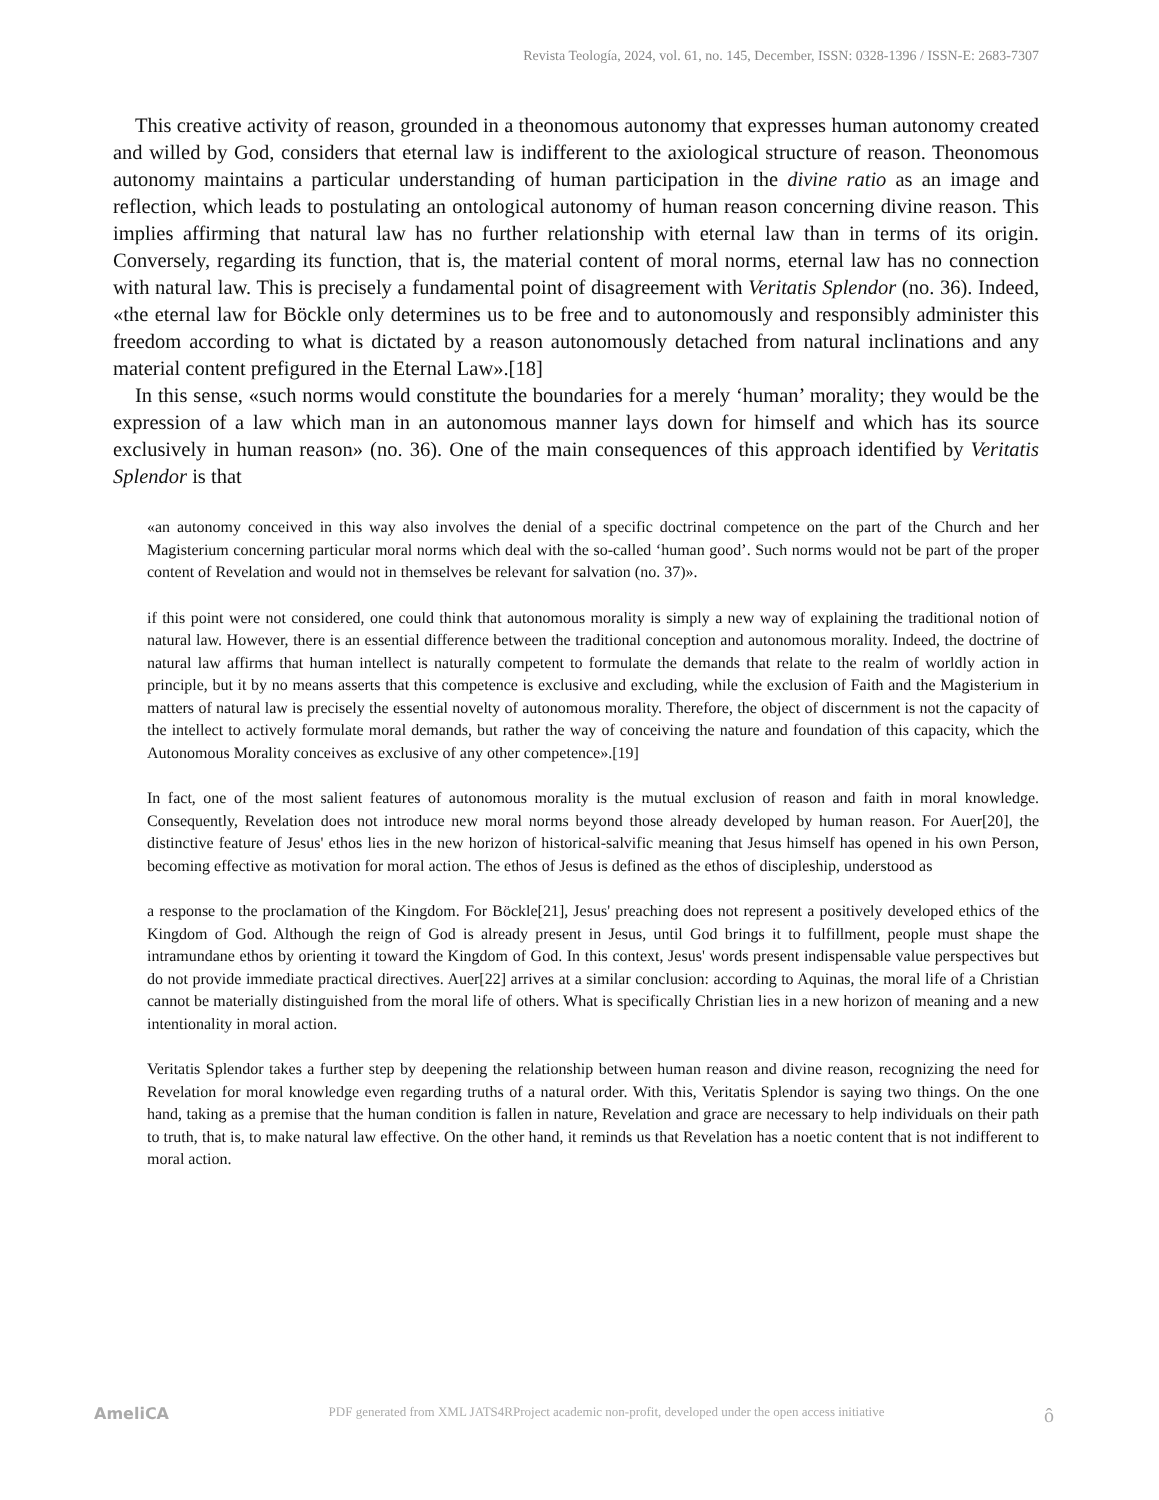Revista Teología, 2024, vol. 61, no. 145, December, ISSN: 0328-1396 / ISSN-E: 2683-7307
This creative activity of reason, grounded in a theonomous autonomy that expresses human autonomy created and willed by God, considers that eternal law is indifferent to the axiological structure of reason. Theonomous autonomy maintains a particular understanding of human participation in the divine ratio as an image and reflection, which leads to postulating an ontological autonomy of human reason concerning divine reason. This implies affirming that natural law has no further relationship with eternal law than in terms of its origin. Conversely, regarding its function, that is, the material content of moral norms, eternal law has no connection with natural law. This is precisely a fundamental point of disagreement with Veritatis Splendor (no. 36). Indeed, «the eternal law for Böckle only determines us to be free and to autonomously and responsibly administer this freedom according to what is dictated by a reason autonomously detached from natural inclinations and any material content prefigured in the Eternal Law».[18]
In this sense, «such norms would constitute the boundaries for a merely ‘human’ morality; they would be the expression of a law which man in an autonomous manner lays down for himself and which has its source exclusively in human reason» (no. 36). One of the main consequences of this approach identified by Veritatis Splendor is that
«an autonomy conceived in this way also involves the denial of a specific doctrinal competence on the part of the Church and her Magisterium concerning particular moral norms which deal with the so-called ‘human good’. Such norms would not be part of the proper content of Revelation and would not in themselves be relevant for salvation (no. 37)».
if this point were not considered, one could think that autonomous morality is simply a new way of explaining the traditional notion of natural law. However, there is an essential difference between the traditional conception and autonomous morality. Indeed, the doctrine of natural law affirms that human intellect is naturally competent to formulate the demands that relate to the realm of worldly action in principle, but it by no means asserts that this competence is exclusive and excluding, while the exclusion of Faith and the Magisterium in matters of natural law is precisely the essential novelty of autonomous morality. Therefore, the object of discernment is not the capacity of the intellect to actively formulate moral demands, but rather the way of conceiving the nature and foundation of this capacity, which the Autonomous Morality conceives as exclusive of any other competence».[19]
In fact, one of the most salient features of autonomous morality is the mutual exclusion of reason and faith in moral knowledge. Consequently, Revelation does not introduce new moral norms beyond those already developed by human reason. For Auer[20], the distinctive feature of Jesus' ethos lies in the new horizon of historical-salvific meaning that Jesus himself has opened in his own Person, becoming effective as motivation for moral action. The ethos of Jesus is defined as the ethos of discipleship, understood as
a response to the proclamation of the Kingdom. For Böckle[21], Jesus' preaching does not represent a positively developed ethics of the Kingdom of God. Although the reign of God is already present in Jesus, until God brings it to fulfillment, people must shape the intramundane ethos by orienting it toward the Kingdom of God. In this context, Jesus' words present indispensable value perspectives but do not provide immediate practical directives. Auer[22] arrives at a similar conclusion: according to Aquinas, the moral life of a Christian cannot be materially distinguished from the moral life of others. What is specifically Christian lies in a new horizon of meaning and a new intentionality in moral action.
Veritatis Splendor takes a further step by deepening the relationship between human reason and divine reason, recognizing the need for Revelation for moral knowledge even regarding truths of a natural order. With this, Veritatis Splendor is saying two things. On the one hand, taking as a premise that the human condition is fallen in nature, Revelation and grace are necessary to help individuals on their path to truth, that is, to make natural law effective. On the other hand, it reminds us that Revelation has a noetic content that is not indifferent to moral action.
AmeliCA PDF generated from XML JATS4RProject academic non-profit, developed under the open access initiative ô